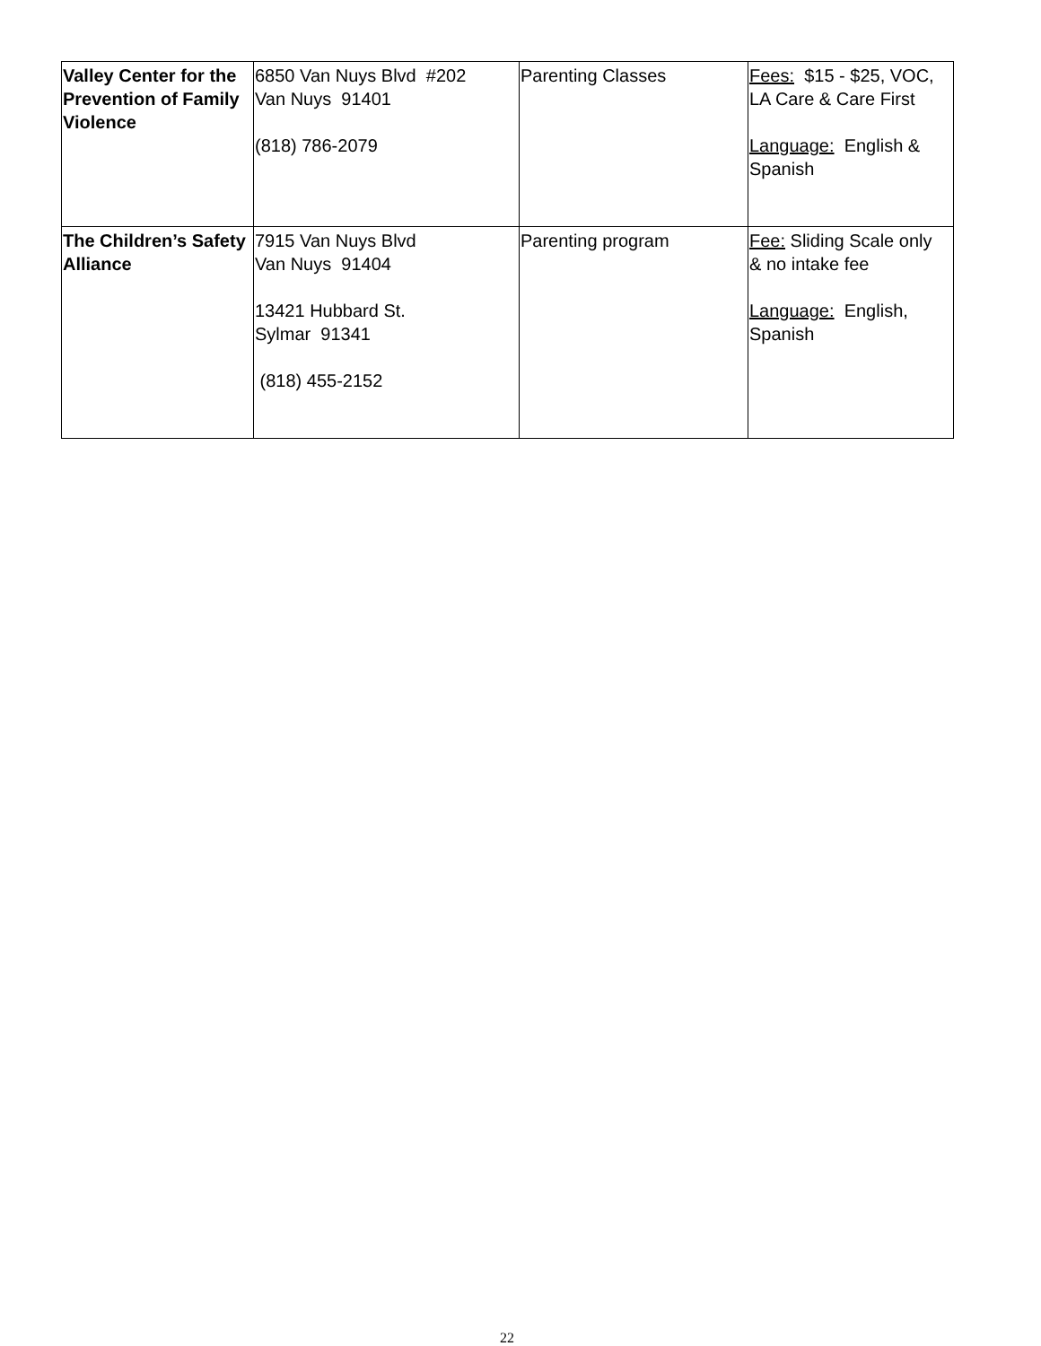| Valley Center for the Prevention of Family Violence | 6850 Van Nuys Blvd #202 Van Nuys 91401 (818) 786-2079 | Parenting Classes | Fees: $15 - $25, VOC, LA Care & Care First Language: English & Spanish |
| The Children’s Safety Alliance | 7915 Van Nuys Blvd Van Nuys 91404 13421 Hubbard St. Sylmar 91341 (818) 455-2152 | Parenting program | Fee: Sliding Scale only & no intake fee Language: English, Spanish |
22